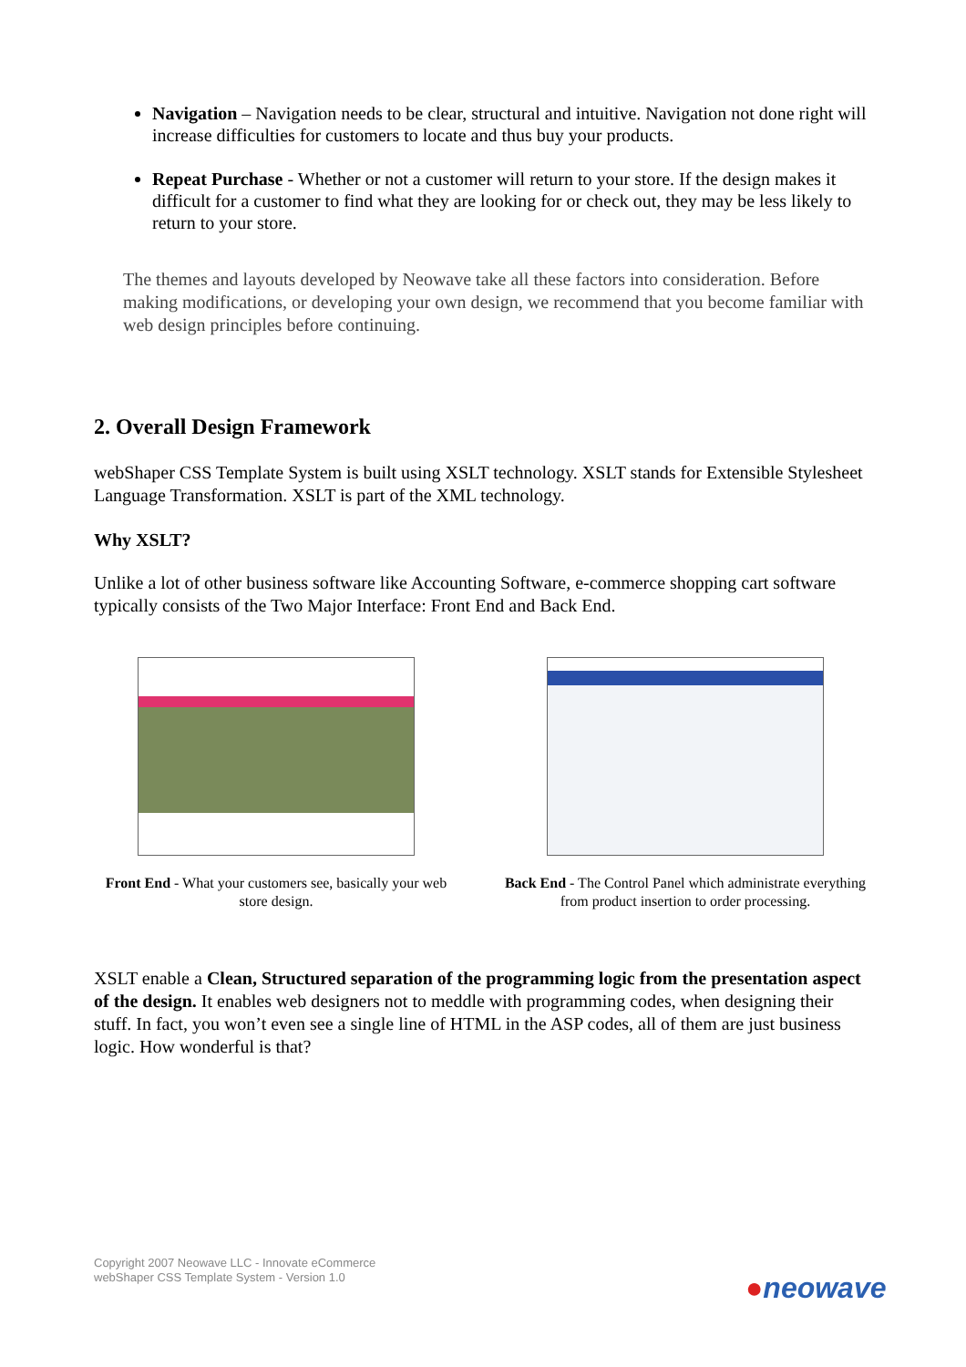Navigation – Navigation needs to be clear, structural and intuitive. Navigation not done right will increase difficulties for customers to locate and thus buy your products.
Repeat Purchase - Whether or not a customer will return to your store. If the design makes it difficult for a customer to find what they are looking for or check out, they may be less likely to return to your store.
The themes and layouts developed by Neowave take all these factors into consideration. Before making modifications, or developing your own design, we recommend that you become familiar with web design principles before continuing.
2. Overall Design Framework
webShaper CSS Template System is built using XSLT technology. XSLT stands for Extensible Stylesheet Language Transformation. XSLT is part of the XML technology.
Why XSLT?
Unlike a lot of other business software like Accounting Software, e-commerce shopping cart software typically consists of the Two Major Interface: Front End and Back End.
Front End - What your customers see, basically your web store design.
Back End - The Control Panel which administrate everything from product insertion to order processing.
XSLT enable a Clean, Structured separation of the programming logic from the presentation aspect of the design. It enables web designers not to meddle with programming codes, when designing their stuff. In fact, you won’t even see a single line of HTML in the ASP codes, all of them are just business logic. How wonderful is that?
Copyright 2007 Neowave LLC - Innovate eCommerce
webShaper CSS Template System - Version 1.0
●neowave